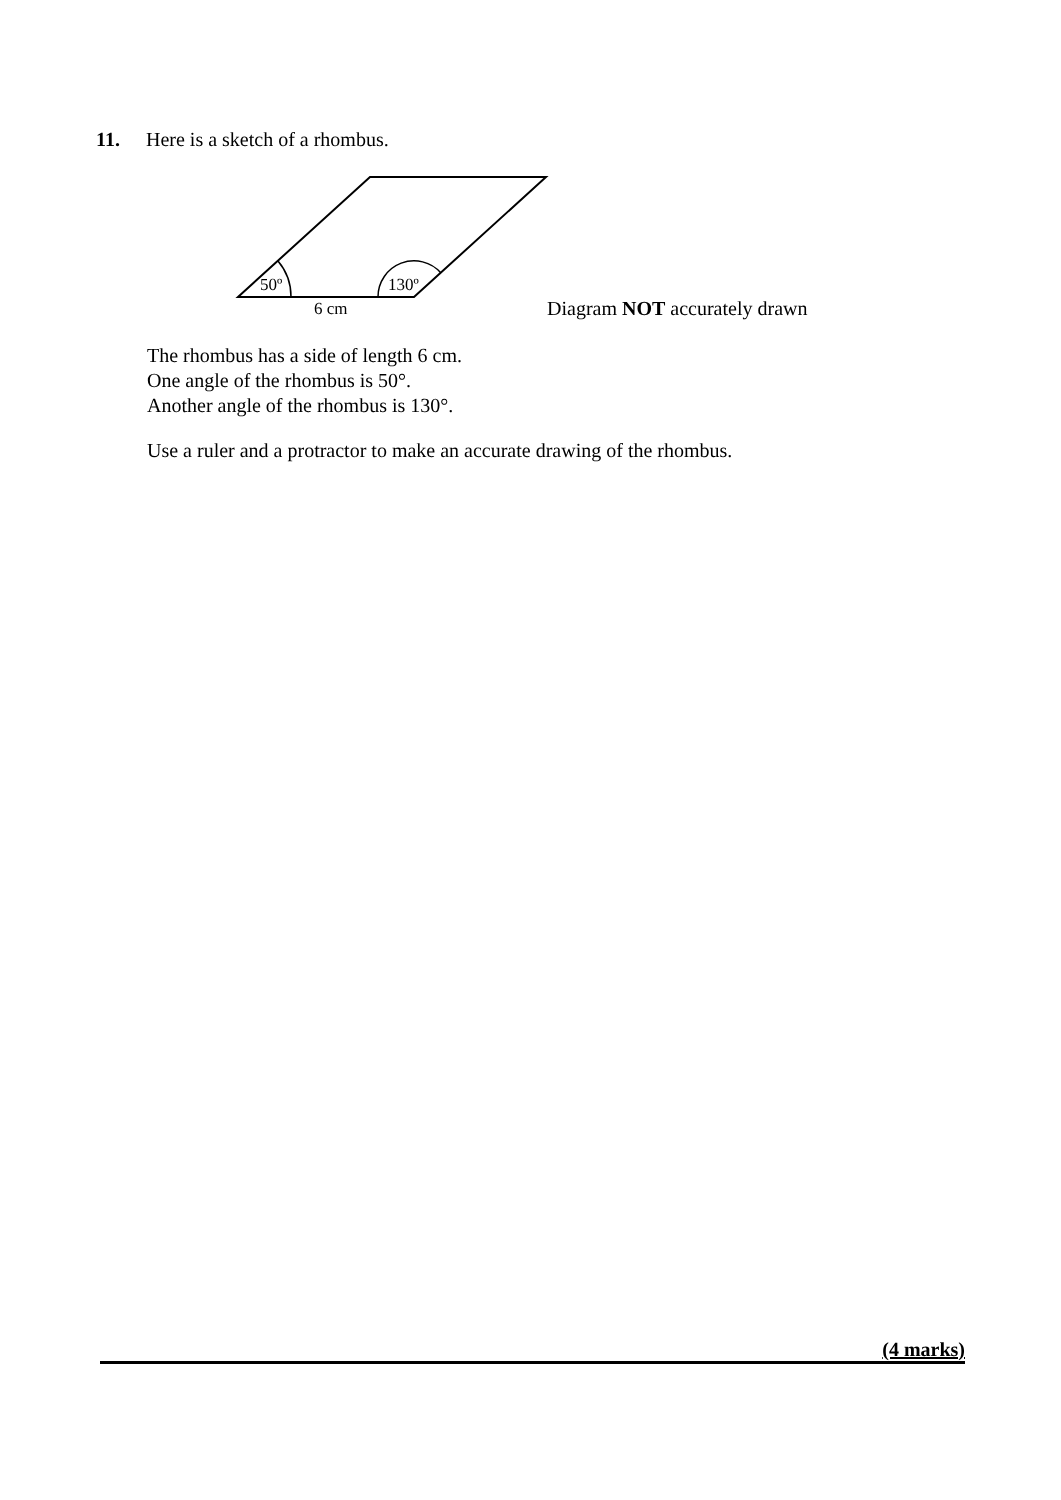11. Here is a sketch of a rhombus.
50º 130º
6 cm Diagram NOT accurately drawn
The rhombus has a side of length 6 cm.
One angle of the rhombus is 50°.
Another angle of the rhombus is 130°.
Use a ruler and a protractor to make an accurate drawing of the rhombus.
(4 marks)